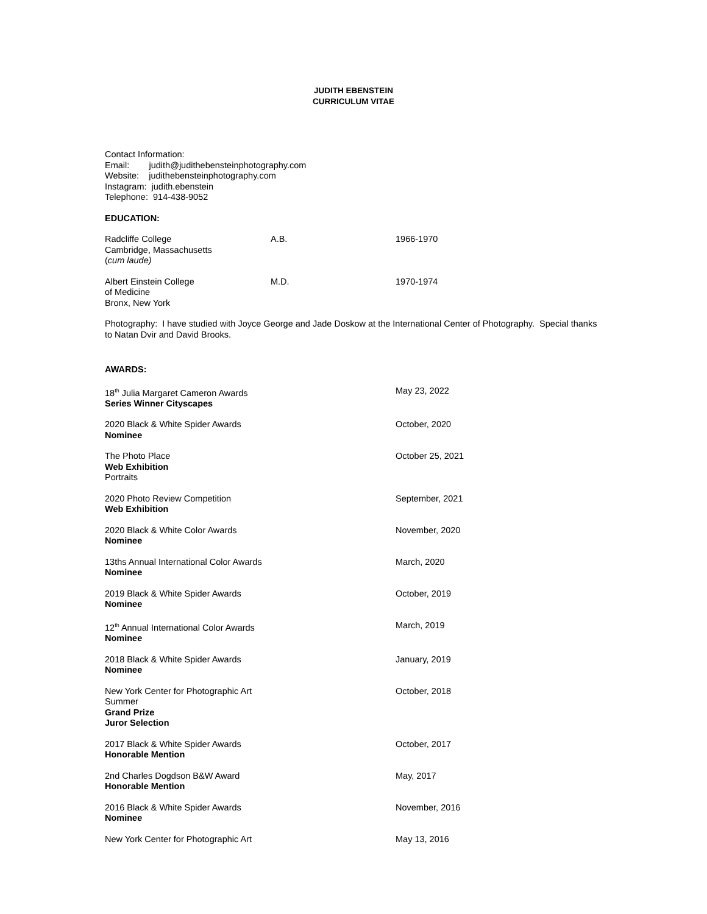JUDITH EBENSTEIN
CURRICULUM VITAE
Contact Information:
Email: judith@judithebensteinphotography.com
Website: judithebensteinphotography.com
Instagram: judith.ebenstein
Telephone: 914-438-9052
EDUCATION:
Radcliffe College
Cambridge, Massachusetts
(cum laude)
A.B. 1966-1970
Albert Einstein College
of Medicine
Bronx, New York
M.D. 1970-1974
Photography: I have studied with Joyce George and Jade Doskow at the International Center of Photography. Special thanks to Natan Dvir and David Brooks.
AWARDS:
18<sup>th</sup> Julia Margaret Cameron Awards
Series Winner Cityscapes
May 23, 2022
2020 Black & White Spider Awards
Nominee
October, 2020
The Photo Place
Web Exhibition
Portraits
October 25, 2021
2020 Photo Review Competition
Web Exhibition
September, 2021
2020 Black & White Color Awards
Nominee
November, 2020
13ths Annual International Color Awards
Nominee
March, 2020
2019 Black & White Spider Awards
Nominee
October, 2019
12<sup>th</sup> Annual International Color Awards
Nominee
March, 2019
2018 Black & White Spider Awards
Nominee
January, 2019
New York Center for Photographic Art
Summer
Grand Prize
Juror Selection
October, 2018
2017 Black & White Spider Awards
Honorable Mention
October, 2017
2nd Charles Dogdson B&W Award
Honorable Mention
May, 2017
2016 Black & White Spider Awards
Nominee
November, 2016
New York Center for Photographic Art May 13, 2016